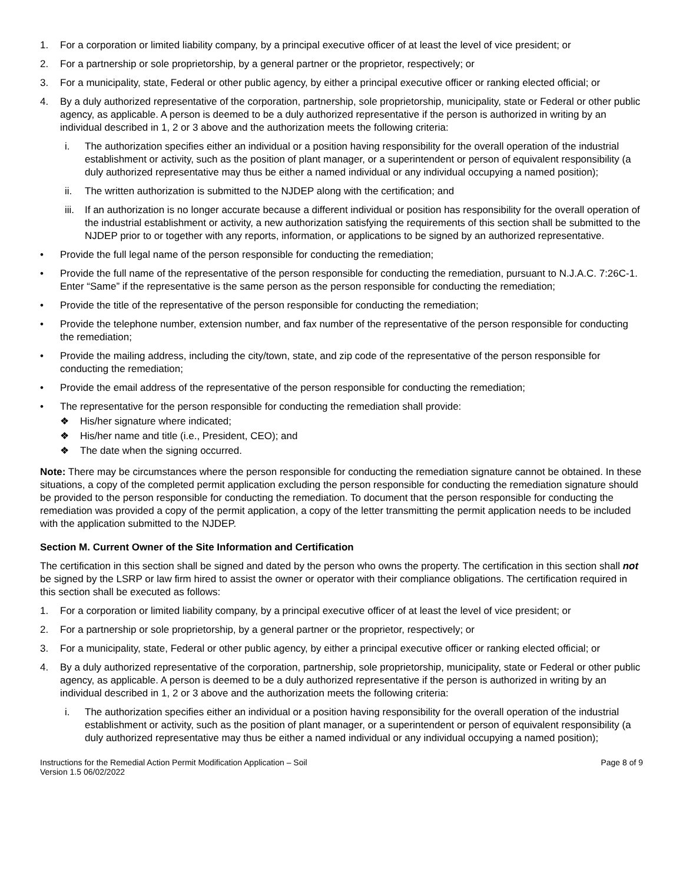1. For a corporation or limited liability company, by a principal executive officer of at least the level of vice president; or
2. For a partnership or sole proprietorship, by a general partner or the proprietor, respectively; or
3. For a municipality, state, Federal or other public agency, by either a principal executive officer or ranking elected official; or
4. By a duly authorized representative of the corporation, partnership, sole proprietorship, municipality, state or Federal or other public agency, as applicable. A person is deemed to be a duly authorized representative if the person is authorized in writing by an individual described in 1, 2 or 3 above and the authorization meets the following criteria:
i. The authorization specifies either an individual or a position having responsibility for the overall operation of the industrial establishment or activity, such as the position of plant manager, or a superintendent or person of equivalent responsibility (a duly authorized representative may thus be either a named individual or any individual occupying a named position);
ii. The written authorization is submitted to the NJDEP along with the certification; and
iii. If an authorization is no longer accurate because a different individual or position has responsibility for the overall operation of the industrial establishment or activity, a new authorization satisfying the requirements of this section shall be submitted to the NJDEP prior to or together with any reports, information, or applications to be signed by an authorized representative.
• Provide the full legal name of the person responsible for conducting the remediation;
• Provide the full name of the representative of the person responsible for conducting the remediation, pursuant to N.J.A.C. 7:26C-1. Enter “Same” if the representative is the same person as the person responsible for conducting the remediation;
• Provide the title of the representative of the person responsible for conducting the remediation;
• Provide the telephone number, extension number, and fax number of the representative of the person responsible for conducting the remediation;
• Provide the mailing address, including the city/town, state, and zip code of the representative of the person responsible for conducting the remediation;
• Provide the email address of the representative of the person responsible for conducting the remediation;
• The representative for the person responsible for conducting the remediation shall provide:
❖ His/her signature where indicated;
❖ His/her name and title (i.e., President, CEO); and
❖ The date when the signing occurred.
Note: There may be circumstances where the person responsible for conducting the remediation signature cannot be obtained. In these situations, a copy of the completed permit application excluding the person responsible for conducting the remediation signature should be provided to the person responsible for conducting the remediation. To document that the person responsible for conducting the remediation was provided a copy of the permit application, a copy of the letter transmitting the permit application needs to be included with the application submitted to the NJDEP.
Section M. Current Owner of the Site Information and Certification
The certification in this section shall be signed and dated by the person who owns the property. The certification in this section shall not be signed by the LSRP or law firm hired to assist the owner or operator with their compliance obligations. The certification required in this section shall be executed as follows:
1. For a corporation or limited liability company, by a principal executive officer of at least the level of vice president; or
2. For a partnership or sole proprietorship, by a general partner or the proprietor, respectively; or
3. For a municipality, state, Federal or other public agency, by either a principal executive officer or ranking elected official; or
4. By a duly authorized representative of the corporation, partnership, sole proprietorship, municipality, state or Federal or other public agency, as applicable. A person is deemed to be a duly authorized representative if the person is authorized in writing by an individual described in 1, 2 or 3 above and the authorization meets the following criteria:
i. The authorization specifies either an individual or a position having responsibility for the overall operation of the industrial establishment or activity, such as the position of plant manager, or a superintendent or person of equivalent responsibility (a duly authorized representative may thus be either a named individual or any individual occupying a named position);
Instructions for the Remedial Action Permit Modification Application – Soil
Version 1.5 06/02/2022 Page 8 of 9